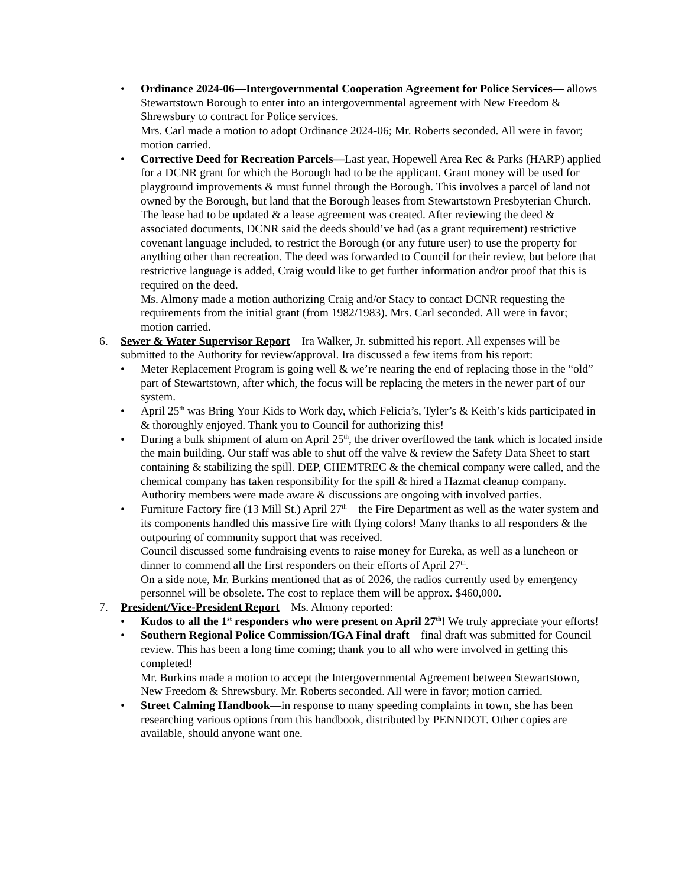• Ordinance 2024-06—Intergovernmental Cooperation Agreement for Police Services— allows Stewartstown Borough to enter into an intergovernmental agreement with New Freedom & Shrewsbury to contract for Police services.
Mrs. Carl made a motion to adopt Ordinance 2024-06; Mr. Roberts seconded. All were in favor; motion carried.
• Corrective Deed for Recreation Parcels—Last year, Hopewell Area Rec & Parks (HARP) applied for a DCNR grant for which the Borough had to be the applicant. Grant money will be used for playground improvements & must funnel through the Borough. This involves a parcel of land not owned by the Borough, but land that the Borough leases from Stewartstown Presbyterian Church. The lease had to be updated & a lease agreement was created. After reviewing the deed & associated documents, DCNR said the deeds should’ve had (as a grant requirement) restrictive covenant language included, to restrict the Borough (or any future user) to use the property for anything other than recreation. The deed was forwarded to Council for their review, but before that restrictive language is added, Craig would like to get further information and/or proof that this is required on the deed.
Ms. Almony made a motion authorizing Craig and/or Stacy to contact DCNR requesting the requirements from the initial grant (from 1982/1983). Mrs. Carl seconded. All were in favor; motion carried.
6. Sewer & Water Supervisor Report—Ira Walker, Jr. submitted his report. All expenses will be submitted to the Authority for review/approval. Ira discussed a few items from his report:
• Meter Replacement Program is going well & we’re nearing the end of replacing those in the “old” part of Stewartstown, after which, the focus will be replacing the meters in the newer part of our system.
• April 25<sup>th</sup> was Bring Your Kids to Work day, which Felicia’s, Tyler’s & Keith’s kids participated in & thoroughly enjoyed. Thank you to Council for authorizing this!
• During a bulk shipment of alum on April 25<sup>th</sup>, the driver overflowed the tank which is located inside the main building. Our staff was able to shut off the valve & review the Safety Data Sheet to start containing & stabilizing the spill. DEP, CHEMTREC & the chemical company were called, and the chemical company has taken responsibility for the spill & hired a Hazmat cleanup company. Authority members were made aware & discussions are ongoing with involved parties.
• Furniture Factory fire (13 Mill St.) April 27<sup>th</sup>—the Fire Department as well as the water system and its components handled this massive fire with flying colors! Many thanks to all responders & the outpouring of community support that was received.
Council discussed some fundraising events to raise money for Eureka, as well as a luncheon or dinner to commend all the first responders on their efforts of April 27<sup>th</sup>.
On a side note, Mr. Burkins mentioned that as of 2026, the radios currently used by emergency personnel will be obsolete. The cost to replace them will be approx. $460,000.
7. President/Vice-President Report—Ms. Almony reported:
• Kudos to all the 1<sup>st</sup> responders who were present on April 27<sup>th</sup>! We truly appreciate your efforts!
• Southern Regional Police Commission/IGA Final draft—final draft was submitted for Council review. This has been a long time coming; thank you to all who were involved in getting this completed!
Mr. Burkins made a motion to accept the Intergovernmental Agreement between Stewartstown, New Freedom & Shrewsbury. Mr. Roberts seconded. All were in favor; motion carried.
• Street Calming Handbook—in response to many speeding complaints in town, she has been researching various options from this handbook, distributed by PENNDOT. Other copies are available, should anyone want one.